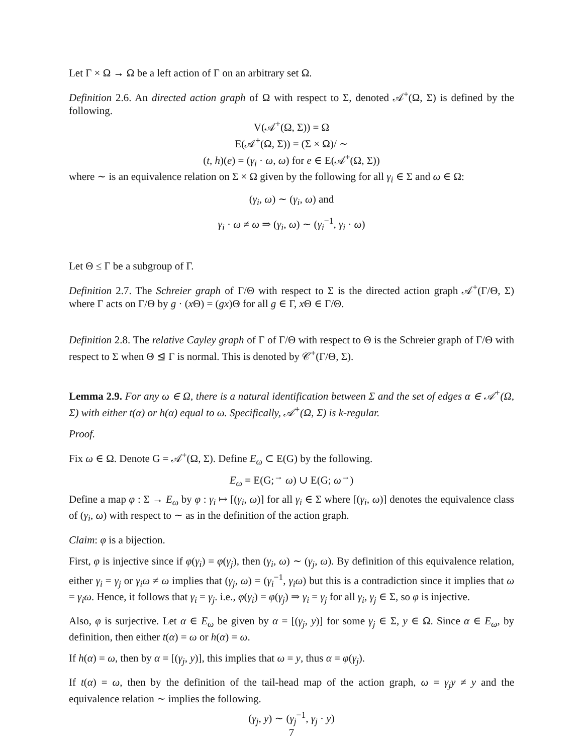Let Γ × Ω → Ω be a left action of Γ on an arbitrary set Ω.
Definition 2.6. An directed action graph of Ω with respect to Σ, denoted 𝒜<sup>+</sup>(Ω, Σ) is defined by the following.
V(𝒜<sup>+</sup>(Ω, Σ)) = Ω
E(𝒜<sup>+</sup>(Ω, Σ)) = (Σ × Ω)/ ∼
(t, h)(e) = (γ<sub>i</sub> · ω, ω) for e ∈ E(𝒜<sup>+</sup>(Ω, Σ))
where ∼ is an equivalence relation on Σ × Ω given by the following for all γ<sub>i</sub> ∈ Σ and ω ∈ Ω:
(γ<sub>i</sub>, ω) ∼ (γ<sub>i</sub>, ω) and
γ<sub>i</sub> · ω ≠ ω ⇒ (γ<sub>i</sub>, ω) ∼ (γ<sub>i</sub><sup>−1</sup>, γ<sub>i</sub> · ω)
Let Θ ≤ Γ be a subgroup of Γ.
Definition 2.7. The Schreier graph of Γ/Θ with respect to Σ is the directed action graph 𝒜<sup>+</sup>(Γ/Θ, Σ) where Γ acts on Γ/Θ by g · (x Θ) = (gx)Θ for all g ∈ Γ, x Θ ∈ Γ/Θ.
Definition 2.8. The relative Cayley graph of Γ of Γ/Θ with respect to Θ is the Schreier graph of Γ/Θ with respect to Σ when Θ ⊴ Γ is normal. This is denoted by 𝒞<sup>+</sup>(Γ/Θ, Σ).
Lemma 2.9. For any ω ∈ Ω, there is a natural identification between Σ and the set of edges α ∈ 𝒜<sup>+</sup>(Ω, Σ) with either t(α) or h(α) equal to ω. Specifically, 𝒜<sup>+</sup>(Ω, Σ) is k-regular.
Proof.
Fix ω ∈ Ω. Denote G = 𝒜<sup>+</sup>(Ω, Σ). Define E<sub>ω</sub> ⊂ E(G) by the following.
E<sub>ω</sub> = E(G;<sup>→</sup> ω) ∪ E(G; ω<sup>→</sup>)
Define a map φ : Σ → E<sub>ω</sub> by φ : γ<sub>i</sub> ↦ [(γ<sub>i</sub>, ω)] for all γ<sub>i</sub> ∈ Σ where [(γ<sub>i</sub>, ω)] denotes the equivalence class of (γ<sub>i</sub>, ω) with respect to ∼ as in the definition of the action graph.
Claim: φ is a bijection.
First, φ is injective since if φ(γ<sub>i</sub>) = φ(γ<sub>j</sub>), then (γ<sub>i</sub>, ω) ∼ (γ<sub>j</sub>, ω). By definition of this equivalence relation, either γ<sub>i</sub> = γ<sub>j</sub> or γ<sub>i</sub>ω ≠ ω implies that (γ<sub>j</sub>, ω) = (γ<sub>i</sub><sup>−1</sup>, γ<sub>i</sub>ω) but this is a contradiction since it implies that ω = γ<sub>i</sub>ω. Hence, it follows that γ<sub>i</sub> = γ<sub>j</sub>. i.e., φ(γ<sub>i</sub>) = φ(γ<sub>j</sub>) ⇒ γ<sub>i</sub> = γ<sub>j</sub> for all γ<sub>i</sub>, γ<sub>j</sub> ∈ Σ, so φ is injective.
Also, φ is surjective. Let α ∈ E<sub>ω</sub> be given by α = [(γ<sub>j</sub>, y)] for some γ<sub>j</sub> ∈ Σ, y ∈ Ω. Since α ∈ E<sub>ω</sub>, by definition, then either t(α) = ω or h(α) = ω.
If h(α) = ω, then by α = [(γ<sub>j</sub>, y)], this implies that ω = y, thus α = φ(γ<sub>j</sub>).
If t(α) = ω, then by the definition of the tail-head map of the action graph, ω = γ<sub>j</sub>y ≠ y and the equivalence relation ∼ implies the following.
(γ<sub>j</sub>, y) ∼ (γ<sub>j</sub><sup>−1</sup>, γ<sub>j</sub> · y)
7